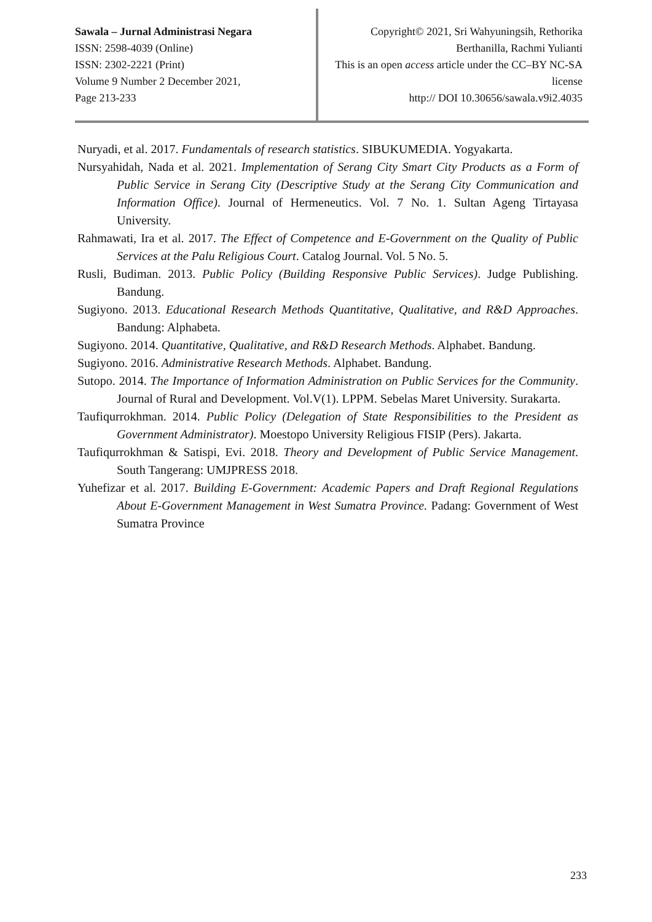Sawala – Jurnal Administrasi Negara
ISSN: 2598-4039 (Online)
ISSN: 2302-2221 (Print)
Volume 9 Number 2 December 2021,
Page 213-233
Copyright© 2021, Sri Wahyuningsih, Rethorika Berthanilla, Rachmi Yulianti
This is an open access article under the CC–BY NC-SA license
http:// DOI 10.30656/sawala.v9i2.4035
Nuryadi, et al. 2017. Fundamentals of research statistics. SIBUKUMEDIA. Yogyakarta.
Nursyahidah, Nada et al. 2021. Implementation of Serang City Smart City Products as a Form of Public Service in Serang City (Descriptive Study at the Serang City Communication and Information Office). Journal of Hermeneutics. Vol. 7 No. 1. Sultan Ageng Tirtayasa University.
Rahmawati, Ira et al. 2017. The Effect of Competence and E-Government on the Quality of Public Services at the Palu Religious Court. Catalog Journal. Vol. 5 No. 5.
Rusli, Budiman. 2013. Public Policy (Building Responsive Public Services). Judge Publishing. Bandung.
Sugiyono. 2013. Educational Research Methods Quantitative, Qualitative, and R&D Approaches. Bandung: Alphabeta.
Sugiyono. 2014. Quantitative, Qualitative, and R&D Research Methods. Alphabet. Bandung.
Sugiyono. 2016. Administrative Research Methods. Alphabet. Bandung.
Sutopo. 2014. The Importance of Information Administration on Public Services for the Community. Journal of Rural and Development. Vol.V(1). LPPM. Sebelas Maret University. Surakarta.
Taufiqurrokhman. 2014. Public Policy (Delegation of State Responsibilities to the President as Government Administrator). Moestopo University Religious FISIP (Pers). Jakarta.
Taufiqurrokhman & Satispi, Evi. 2018. Theory and Development of Public Service Management. South Tangerang: UMJPRESS 2018.
Yuhefizar et al. 2017. Building E-Government: Academic Papers and Draft Regional Regulations About E-Government Management in West Sumatra Province. Padang: Government of West Sumatra Province
233